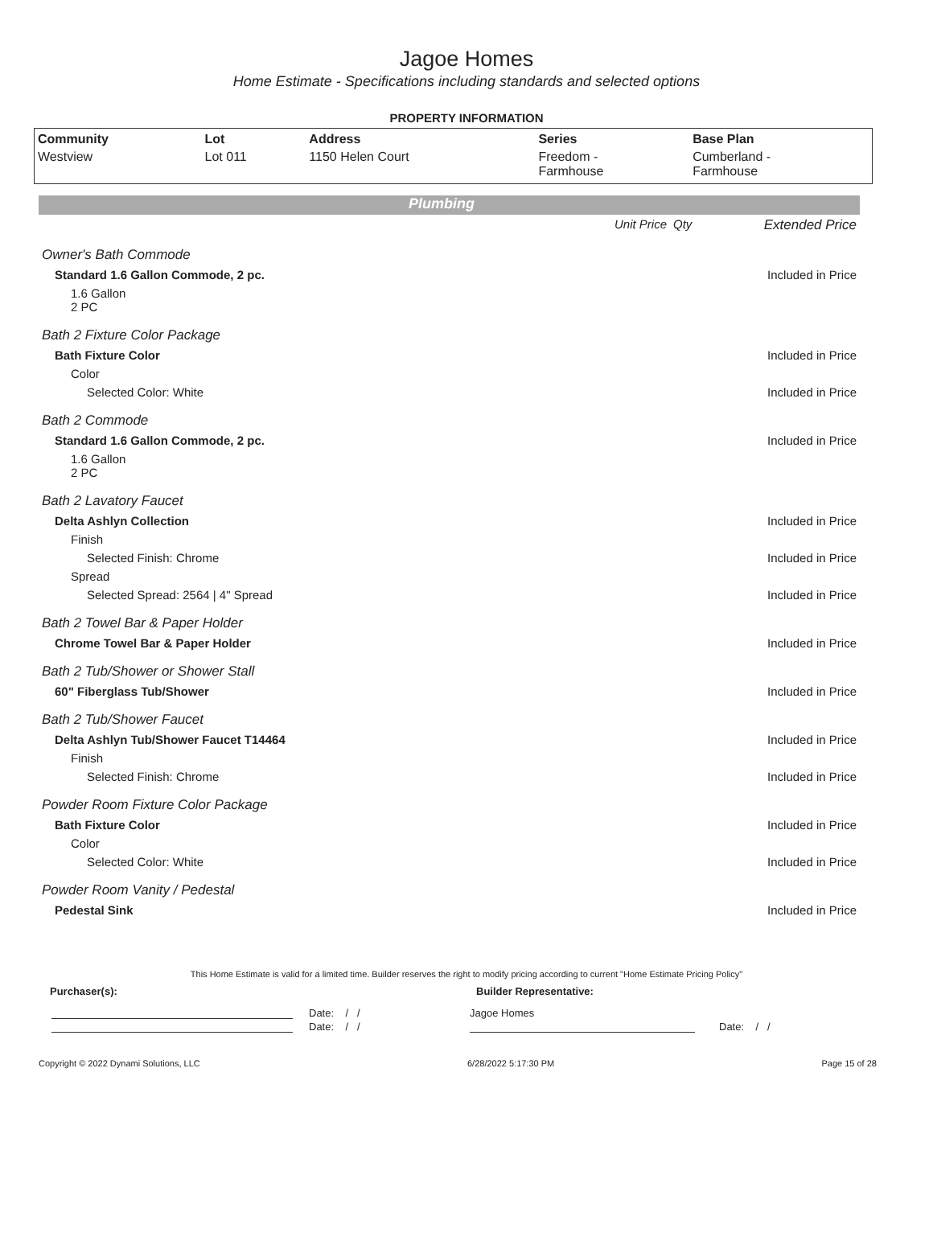Jagoe Homes
Home Estimate - Specifications including standards and selected options
PROPERTY INFORMATION
| Community | Lot | Address | Series | Base Plan |
| --- | --- | --- | --- | --- |
| Westview | Lot 011 | 1150 Helen Court | Freedom - Farmhouse | Cumberland - Farmhouse |
Plumbing
| | Unit Price | Qty | Extended Price |
| Owner's Bath Commode | | | |
| Standard 1.6 Gallon Commode, 2 pc. | | | Included in Price |
| 1.6 Gallon 2 PC | | | |
| Bath 2 Fixture Color Package | | | |
| Bath Fixture Color | | | Included in Price |
| Color | | | |
| Selected Color: White | | | Included in Price |
| Bath 2 Commode | | | |
| Standard 1.6 Gallon Commode, 2 pc. | | | Included in Price |
| 1.6 Gallon 2 PC | | | |
| Bath 2 Lavatory Faucet | | | |
| Delta Ashlyn Collection | | | Included in Price |
| Finish | | | |
| Selected Finish: Chrome | | | Included in Price |
| Spread | | | |
| Selected Spread: 2564 / 4" Spread | | | Included in Price |
| Bath 2 Towel Bar & Paper Holder | | | |
| Chrome Towel Bar & Paper Holder | | | Included in Price |
| Bath 2 Tub/Shower or Shower Stall | | | |
| 60" Fiberglass Tub/Shower | | | Included in Price |
| Bath 2 Tub/Shower Faucet | | | |
| Delta Ashlyn Tub/Shower Faucet T14464 | | | Included in Price |
| Finish | | | |
| Selected Finish: Chrome | | | Included in Price |
| Powder Room Fixture Color Package | | | |
| Bath Fixture Color | | | Included in Price |
| Color | | | |
| Selected Color: White | | | Included in Price |
| Powder Room Vanity / Pedestal | | | |
| Pedestal Sink | | | Included in Price |
This Home Estimate is valid for a limited time. Builder reserves the right to modify pricing according to current "Home Estimate Pricing Policy"
Purchaser(s): Builder Representative:
Date: / / Jagoe Homes
Date: / / Date: / /
Copyright © 2022 Dynami Solutions, LLC 6/28/2022 5:17:30 PM Page 15 of 28